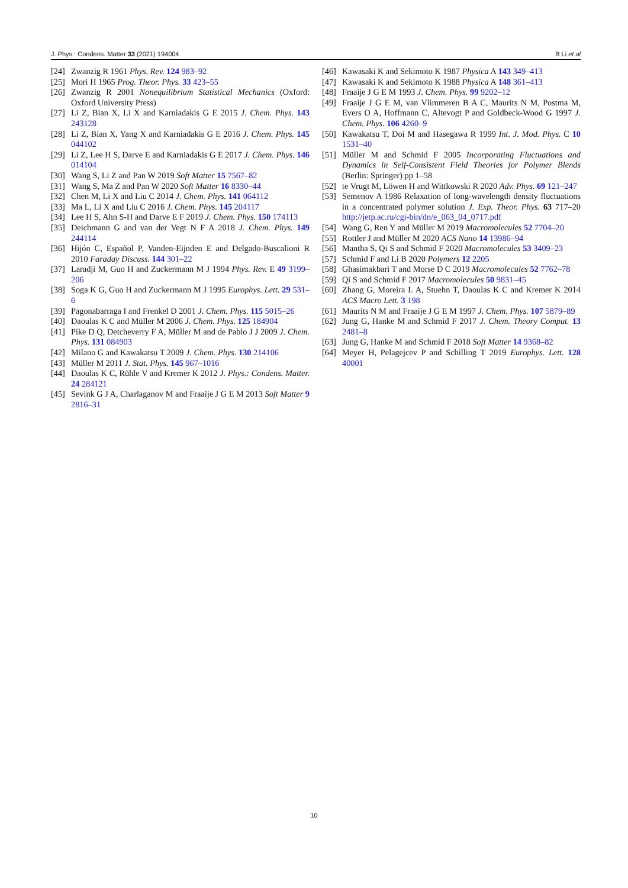J. Phys.: Condens. Matter 33 (2021) 194004 B Li et al
[24] Zwanzig R 1961 Phys. Rev. 124 983–92
[25] Mori H 1965 Prog. Theor. Phys. 33 423–55
[26] Zwanzig R 2001 Nonequilibrium Statistical Mechanics (Oxford: Oxford University Press)
[27] Li Z, Bian X, Li X and Karniadakis G E 2015 J. Chem. Phys. 143 243128
[28] Li Z, Bian X, Yang X and Karniadakis G E 2016 J. Chem. Phys. 145 044102
[29] Li Z, Lee H S, Darve E and Karniadakis G E 2017 J. Chem. Phys. 146 014104
[30] Wang S, Li Z and Pan W 2019 Soft Matter 15 7567–82
[31] Wang S, Ma Z and Pan W 2020 Soft Matter 16 8330–44
[32] Chen M, Li X and Liu C 2014 J. Chem. Phys. 141 064112
[33] Ma L, Li X and Liu C 2016 J. Chem. Phys. 145 204117
[34] Lee H S, Ahn S-H and Darve E F 2019 J. Chem. Phys. 150 174113
[35] Deichmann G and van der Vegt N F A 2018 J. Chem. Phys. 149 244114
[36] Hijón C, Español P, Vanden-Eijnden E and Delgado-Buscalioni R 2010 Faraday Discuss. 144 301–22
[37] Laradji M, Guo H and Zuckermann M J 1994 Phys. Rev. E 49 3199–206
[38] Soga K G, Guo H and Zuckermann M J 1995 Europhys. Lett. 29 531–6
[39] Pagonabarraga I and Frenkel D 2001 J. Chem. Phys. 115 5015–26
[40] Daoulas K C and Müller M 2006 J. Chem. Phys. 125 184904
[41] Pike D Q, Detcheverry F A, Müller M and de Pablo J J 2009 J. Chem. Phys. 131 084903
[42] Milano G and Kawakatsu T 2009 J. Chem. Phys. 130 214106
[43] Müller M 2011 J. Stat. Phys. 145 967–1016
[44] Daoulas K C, Rühle V and Kremer K 2012 J. Phys.: Condens. Matter. 24 284121
[45] Sevink G J A, Charlaganov M and Fraaije J G E M 2013 Soft Matter 9 2816–31
[46] Kawasaki K and Sekimoto K 1987 Physica A 143 349–413
[47] Kawasaki K and Sekimoto K 1988 Physica A 148 361–413
[48] Fraaije J G E M 1993 J. Chem. Phys. 99 9202–12
[49] Fraaije J G E M, van Vlimmeren B A C, Maurits N M, Postma M, Evers O A, Hoffmann C, Altevogt P and Goldbeck-Wood G 1997 J. Chem. Phys. 106 4260–9
[50] Kawakatsu T, Doi M and Hasegawa R 1999 Int. J. Mod. Phys. C 10 1531–40
[51] Müller M and Schmid F 2005 Incorporating Fluctuations and Dynamics in Self-Consistent Field Theories for Polymer Blends (Berlin: Springer) pp 1–58
[52] te Vrugt M, Löwen H and Wittkowski R 2020 Adv. Phys. 69 121–247
[53] Semenov A 1986 Relaxation of long-wavelength density fluctuations in a concentrated polymer solution J. Exp. Theor. Phys. 63 717–20 http://jetp.ac.ru/cgi-bin/dn/e_063_04_0717.pdf
[54] Wang G, Ren Y and Müller M 2019 Macromolecules 52 7704–20
[55] Rottler J and Müller M 2020 ACS Nano 14 13986–94
[56] Mantha S, Qi S and Schmid F 2020 Macromolecules 53 3409–23
[57] Schmid F and Li B 2020 Polymers 12 2205
[58] Ghasimakbari T and Morse D C 2019 Macromolecules 52 7762–78
[59] Qi S and Schmid F 2017 Macromolecules 50 9831–45
[60] Zhang G, Moreira L A, Stuehn T, Daoulas K C and Kremer K 2014 ACS Macro Lett. 3 198
[61] Maurits N M and Fraaije J G E M 1997 J. Chem. Phys. 107 5879–89
[62] Jung G, Hanke M and Schmid F 2017 J. Chem. Theory Comput. 13 2481–8
[63] Jung G, Hanke M and Schmid F 2018 Soft Matter 14 9368–82
[64] Meyer H, Pelagejcev P and Schilling T 2019 Europhys. Lett. 128 40001
10